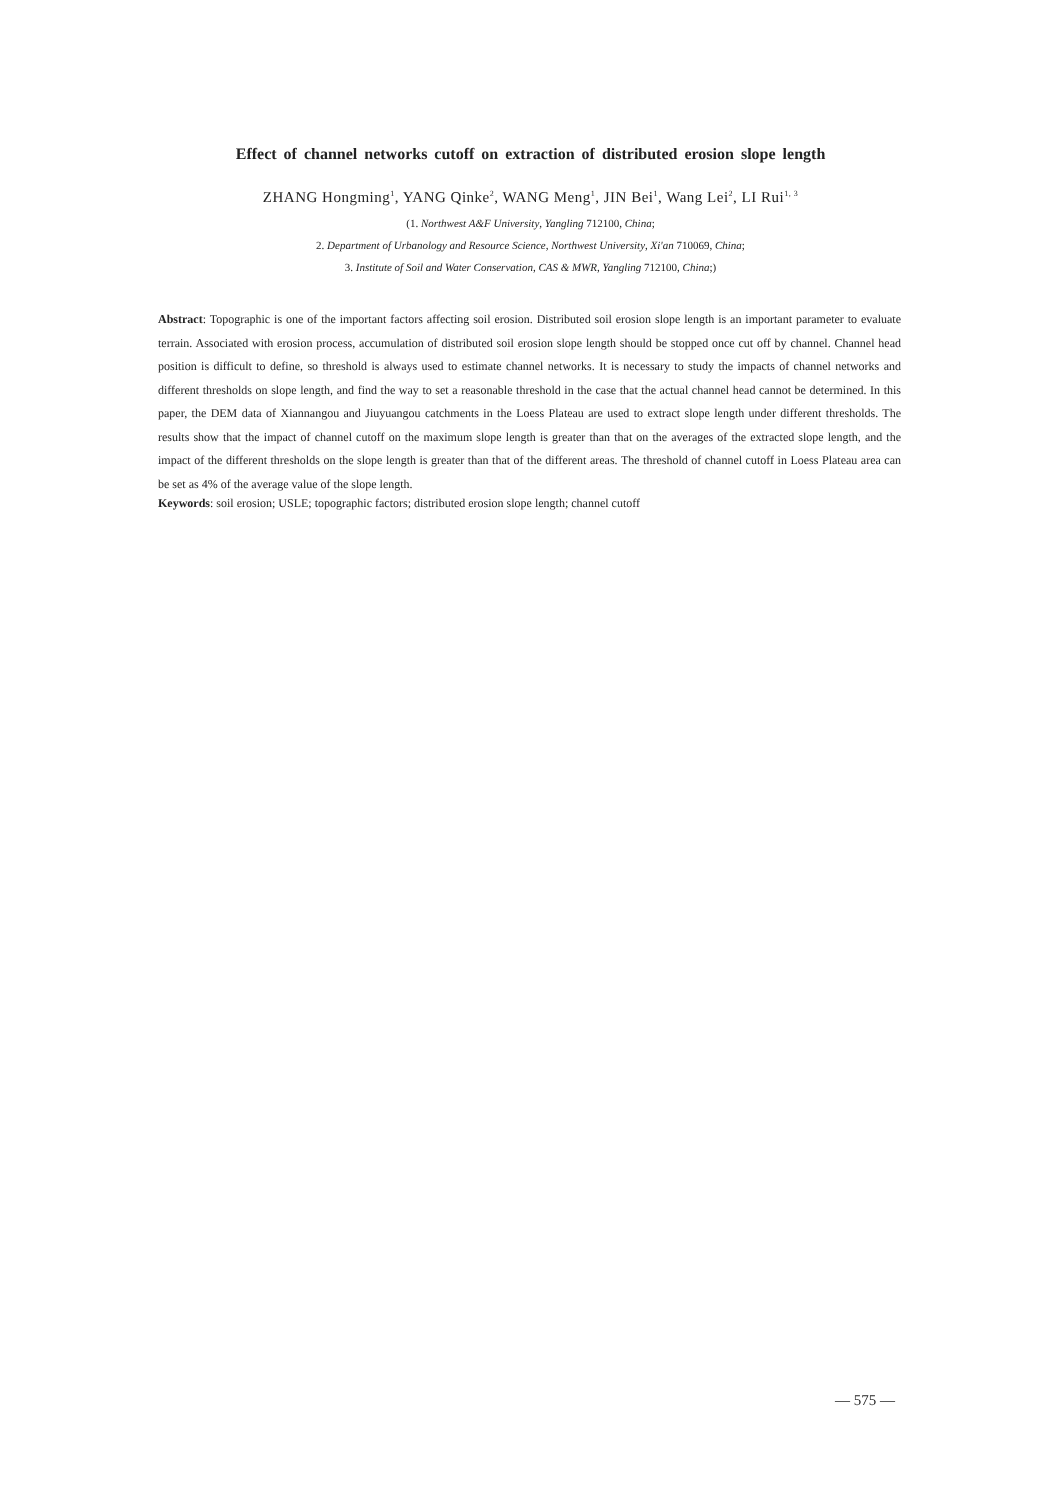Effect of channel networks cutoff on extraction of distributed erosion slope length
ZHANG Hongming<sup>1</sup>, YANG Qinke<sup>2</sup>, WANG Meng<sup>1</sup>, JIN Bei<sup>1</sup>, Wang Lei<sup>2</sup>, LI Rui<sup>1, 3</sup>
(1. Northwest A&F University, Yangling 712100, China;
2. Department of Urbanology and Resource Science, Northwest University, Xi'an 710069, China;
3. Institute of Soil and Water Conservation, CAS & MWR, Yangling 712100, China;)
Abstract: Topographic is one of the important factors affecting soil erosion. Distributed soil erosion slope length is an important parameter to evaluate terrain. Associated with erosion process, accumulation of distributed soil erosion slope length should be stopped once cut off by channel. Channel head position is difficult to define, so threshold is always used to estimate channel networks. It is necessary to study the impacts of channel networks and different thresholds on slope length, and find the way to set a reasonable threshold in the case that the actual channel head cannot be determined. In this paper, the DEM data of Xiannangou and Jiuyuangou catchments in the Loess Plateau are used to extract slope length under different thresholds. The results show that the impact of channel cutoff on the maximum slope length is greater than that on the averages of the extracted slope length, and the impact of the different thresholds on the slope length is greater than that of the different areas. The threshold of channel cutoff in Loess Plateau area can be set as 4% of the average value of the slope length.
Keywords: soil erosion; USLE; topographic factors; distributed erosion slope length; channel cutoff
— 575 —